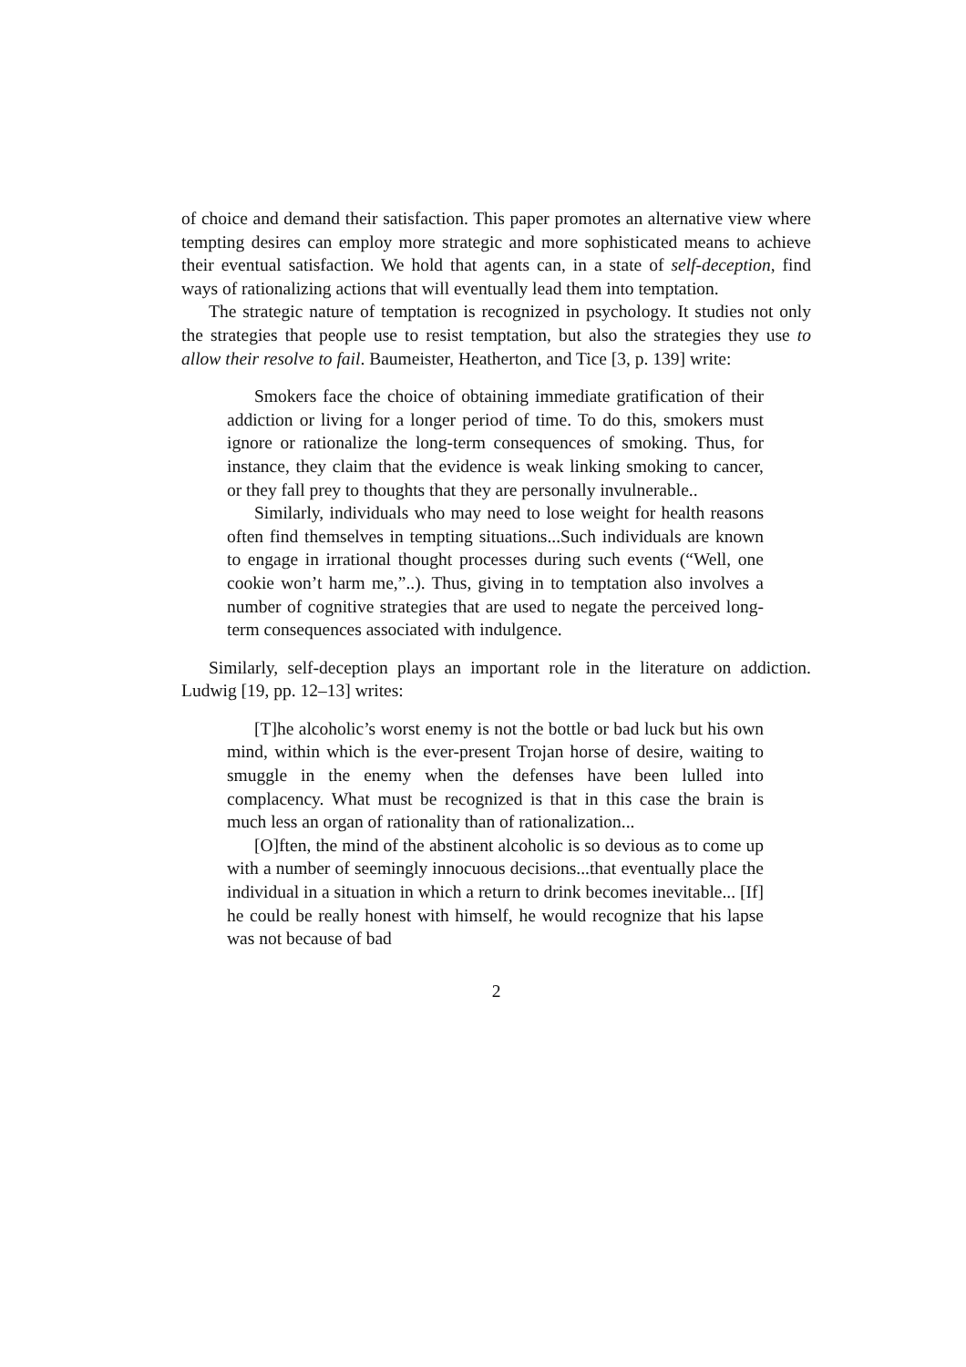of choice and demand their satisfaction. This paper promotes an alternative view where tempting desires can employ more strategic and more sophisticated means to achieve their eventual satisfaction. We hold that agents can, in a state of self-deception, find ways of rationalizing actions that will eventually lead them into temptation.
The strategic nature of temptation is recognized in psychology. It studies not only the strategies that people use to resist temptation, but also the strategies they use to allow their resolve to fail. Baumeister, Heatherton, and Tice [3, p. 139] write:
Smokers face the choice of obtaining immediate gratification of their addiction or living for a longer period of time. To do this, smokers must ignore or rationalize the long-term consequences of smoking. Thus, for instance, they claim that the evidence is weak linking smoking to cancer, or they fall prey to thoughts that they are personally invulnerable..
Similarly, individuals who may need to lose weight for health reasons often find themselves in tempting situations...Such individuals are known to engage in irrational thought processes during such events (“Well, one cookie won’t harm me,”..). Thus, giving in to temptation also involves a number of cognitive strategies that are used to negate the perceived long-term consequences associated with indulgence.
Similarly, self-deception plays an important role in the literature on addiction. Ludwig [19, pp. 12–13] writes:
[T]he alcoholic’s worst enemy is not the bottle or bad luck but his own mind, within which is the ever-present Trojan horse of desire, waiting to smuggle in the enemy when the defenses have been lulled into complacency. What must be recognized is that in this case the brain is much less an organ of rationality than of rationalization...
[O]ften, the mind of the abstinent alcoholic is so devious as to come up with a number of seemingly innocuous decisions...that eventually place the individual in a situation in which a return to drink becomes inevitable... [If] he could be really honest with himself, he would recognize that his lapse was not because of bad
2